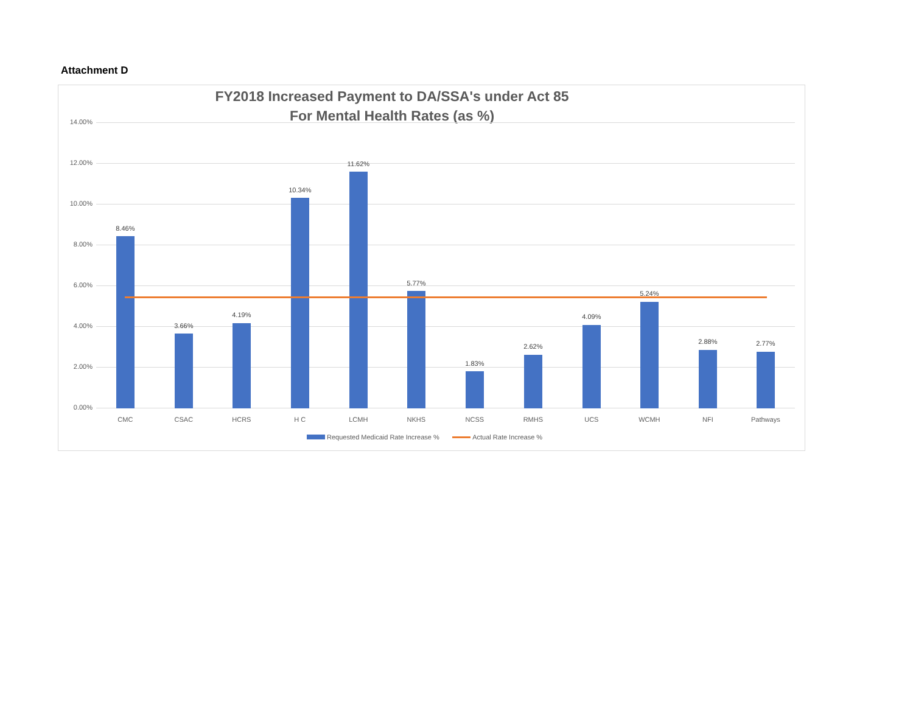Attachment D
FY2018 Increased Payment to DA/SSA's under Act 85
For Mental Health Rates (as %)
14.00%
12.00%
10.00%
8.00%
6.00%
4.00%
2.00%
0.00%
8.46%
CMC
3.66%
CSAC
4.19%
HCRS
10.34%
H C
11.62%
LCMH
5.77%
NKHS
1.83%
NCSS
2.62%
RMHS
4.09%
UCS
5.24%
WCMH
2.88%
NFI
2.77%
Pathways
Requested Medicaid Rate Increase % Actual Rate Increase %